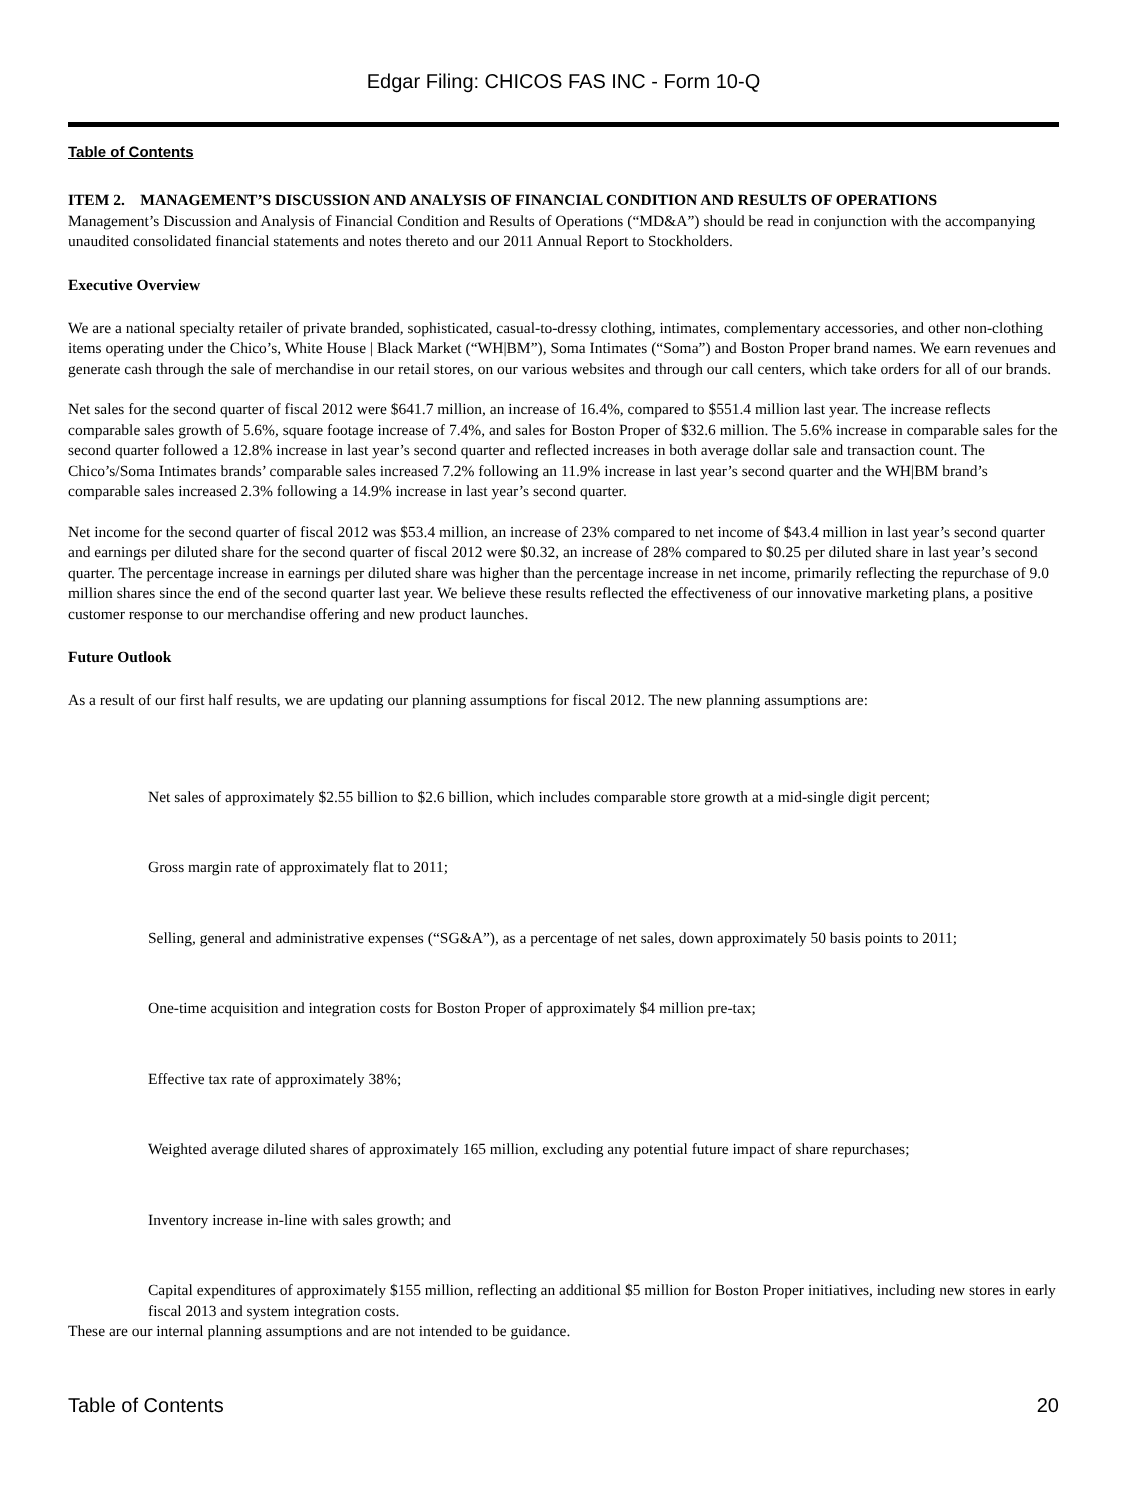Edgar Filing: CHICOS FAS INC - Form 10-Q
Table of Contents
ITEM 2. MANAGEMENT’S DISCUSSION AND ANALYSIS OF FINANCIAL CONDITION AND RESULTS OF OPERATIONS
Management’s Discussion and Analysis of Financial Condition and Results of Operations (“MD&A”) should be read in conjunction with the accompanying unaudited consolidated financial statements and notes thereto and our 2011 Annual Report to Stockholders.
Executive Overview
We are a national specialty retailer of private branded, sophisticated, casual-to-dressy clothing, intimates, complementary accessories, and other non-clothing items operating under the Chico’s, White House | Black Market (“WH|BM”), Soma Intimates (“Soma”) and Boston Proper brand names. We earn revenues and generate cash through the sale of merchandise in our retail stores, on our various websites and through our call centers, which take orders for all of our brands.
Net sales for the second quarter of fiscal 2012 were $641.7 million, an increase of 16.4%, compared to $551.4 million last year. The increase reflects comparable sales growth of 5.6%, square footage increase of 7.4%, and sales for Boston Proper of $32.6 million. The 5.6% increase in comparable sales for the second quarter followed a 12.8% increase in last year’s second quarter and reflected increases in both average dollar sale and transaction count. The Chico’s/Soma Intimates brands’ comparable sales increased 7.2% following an 11.9% increase in last year’s second quarter and the WH|BM brand’s comparable sales increased 2.3% following a 14.9% increase in last year’s second quarter.
Net income for the second quarter of fiscal 2012 was $53.4 million, an increase of 23% compared to net income of $43.4 million in last year’s second quarter and earnings per diluted share for the second quarter of fiscal 2012 were $0.32, an increase of 28% compared to $0.25 per diluted share in last year’s second quarter. The percentage increase in earnings per diluted share was higher than the percentage increase in net income, primarily reflecting the repurchase of 9.0 million shares since the end of the second quarter last year. We believe these results reflected the effectiveness of our innovative marketing plans, a positive customer response to our merchandise offering and new product launches.
Future Outlook
As a result of our first half results, we are updating our planning assumptions for fiscal 2012. The new planning assumptions are:
Net sales of approximately $2.55 billion to $2.6 billion, which includes comparable store growth at a mid-single digit percent;
Gross margin rate of approximately flat to 2011;
Selling, general and administrative expenses (“SG&A”), as a percentage of net sales, down approximately 50 basis points to 2011;
One-time acquisition and integration costs for Boston Proper of approximately $4 million pre-tax;
Effective tax rate of approximately 38%;
Weighted average diluted shares of approximately 165 million, excluding any potential future impact of share repurchases;
Inventory increase in-line with sales growth; and
Capital expenditures of approximately $155 million, reflecting an additional $5 million for Boston Proper initiatives, including new stores in early fiscal 2013 and system integration costs.
These are our internal planning assumptions and are not intended to be guidance.
Table of Contents 20